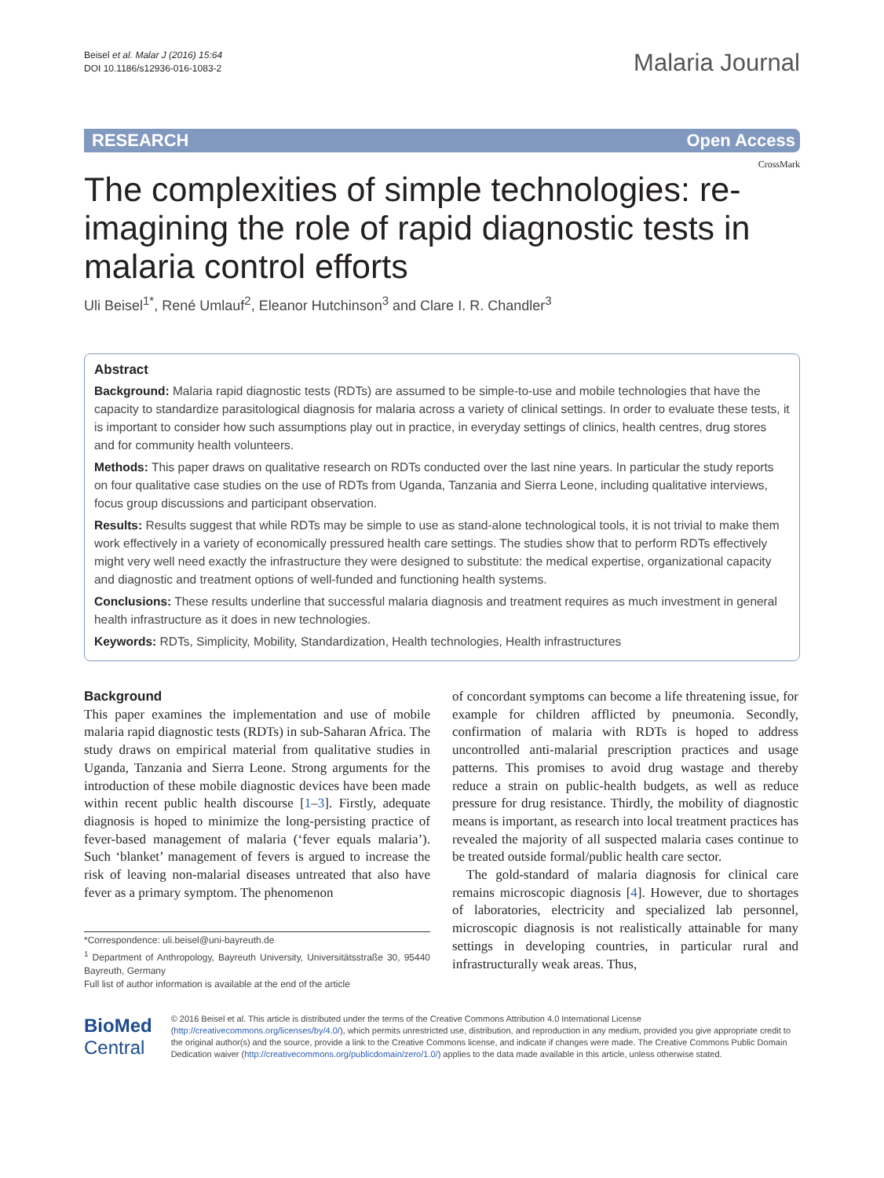Beisel et al. Malar J (2016) 15:64
DOI 10.1186/s12936-016-1083-2
Malaria Journal
RESEARCH Open Access
CrossMark
The complexities of simple technologies: re-imagining the role of rapid diagnostic tests in malaria control efforts
Uli Beisel<sup>1*</sup>, René Umlauf<sup>2</sup>, Eleanor Hutchinson<sup>3</sup> and Clare I. R. Chandler<sup>3</sup>
Abstract
Background: Malaria rapid diagnostic tests (RDTs) are assumed to be simple-to-use and mobile technologies that have the capacity to standardize parasitological diagnosis for malaria across a variety of clinical settings. In order to evaluate these tests, it is important to consider how such assumptions play out in practice, in everyday settings of clinics, health centres, drug stores and for community health volunteers.
Methods: This paper draws on qualitative research on RDTs conducted over the last nine years. In particular the study reports on four qualitative case studies on the use of RDTs from Uganda, Tanzania and Sierra Leone, including qualitative interviews, focus group discussions and participant observation.
Results: Results suggest that while RDTs may be simple to use as stand-alone technological tools, it is not trivial to make them work effectively in a variety of economically pressured health care settings. The studies show that to perform RDTs effectively might very well need exactly the infrastructure they were designed to substitute: the medical expertise, organizational capacity and diagnostic and treatment options of well-funded and functioning health systems.
Conclusions: These results underline that successful malaria diagnosis and treatment requires as much investment in general health infrastructure as it does in new technologies.
Keywords: RDTs, Simplicity, Mobility, Standardization, Health technologies, Health infrastructures
Background
This paper examines the implementation and use of mobile malaria rapid diagnostic tests (RDTs) in sub-Saharan Africa. The study draws on empirical material from qualitative studies in Uganda, Tanzania and Sierra Leone. Strong arguments for the introduction of these mobile diagnostic devices have been made within recent public health discourse [1–3]. Firstly, adequate diagnosis is hoped to minimize the long-persisting practice of fever-based management of malaria (‘fever equals malaria’). Such ‘blanket’ management of fevers is argued to increase the risk of leaving non-malarial diseases untreated that also have fever as a primary symptom. The phenomenon
*Correspondence: uli.beisel@uni-bayreuth.de
<sup>1</sup> Department of Anthropology, Bayreuth University, Universitätsstraße 30, 95440 Bayreuth, Germany
Full list of author information is available at the end of the article
of concordant symptoms can become a life threatening issue, for example for children afflicted by pneumonia. Secondly, confirmation of malaria with RDTs is hoped to address uncontrolled anti-malarial prescription practices and usage patterns. This promises to avoid drug wastage and thereby reduce a strain on public-health budgets, as well as reduce pressure for drug resistance. Thirdly, the mobility of diagnostic means is important, as research into local treatment practices has revealed the majority of all suspected malaria cases continue to be treated outside formal/public health care sector.
The gold-standard of malaria diagnosis for clinical care remains microscopic diagnosis [4]. However, due to shortages of laboratories, electricity and specialized lab personnel, microscopic diagnosis is not realistically attainable for many settings in developing countries, in particular rural and infrastructurally weak areas. Thus,
BioMed Central
© 2016 Beisel et al. This article is distributed under the terms of the Creative Commons Attribution 4.0 International License (http://creativecommons.org/licenses/by/4.0/), which permits unrestricted use, distribution, and reproduction in any medium, provided you give appropriate credit to the original author(s) and the source, provide a link to the Creative Commons license, and indicate if changes were made. The Creative Commons Public Domain Dedication waiver (http://creativecommons.org/publicdomain/zero/1.0/) applies to the data made available in this article, unless otherwise stated.